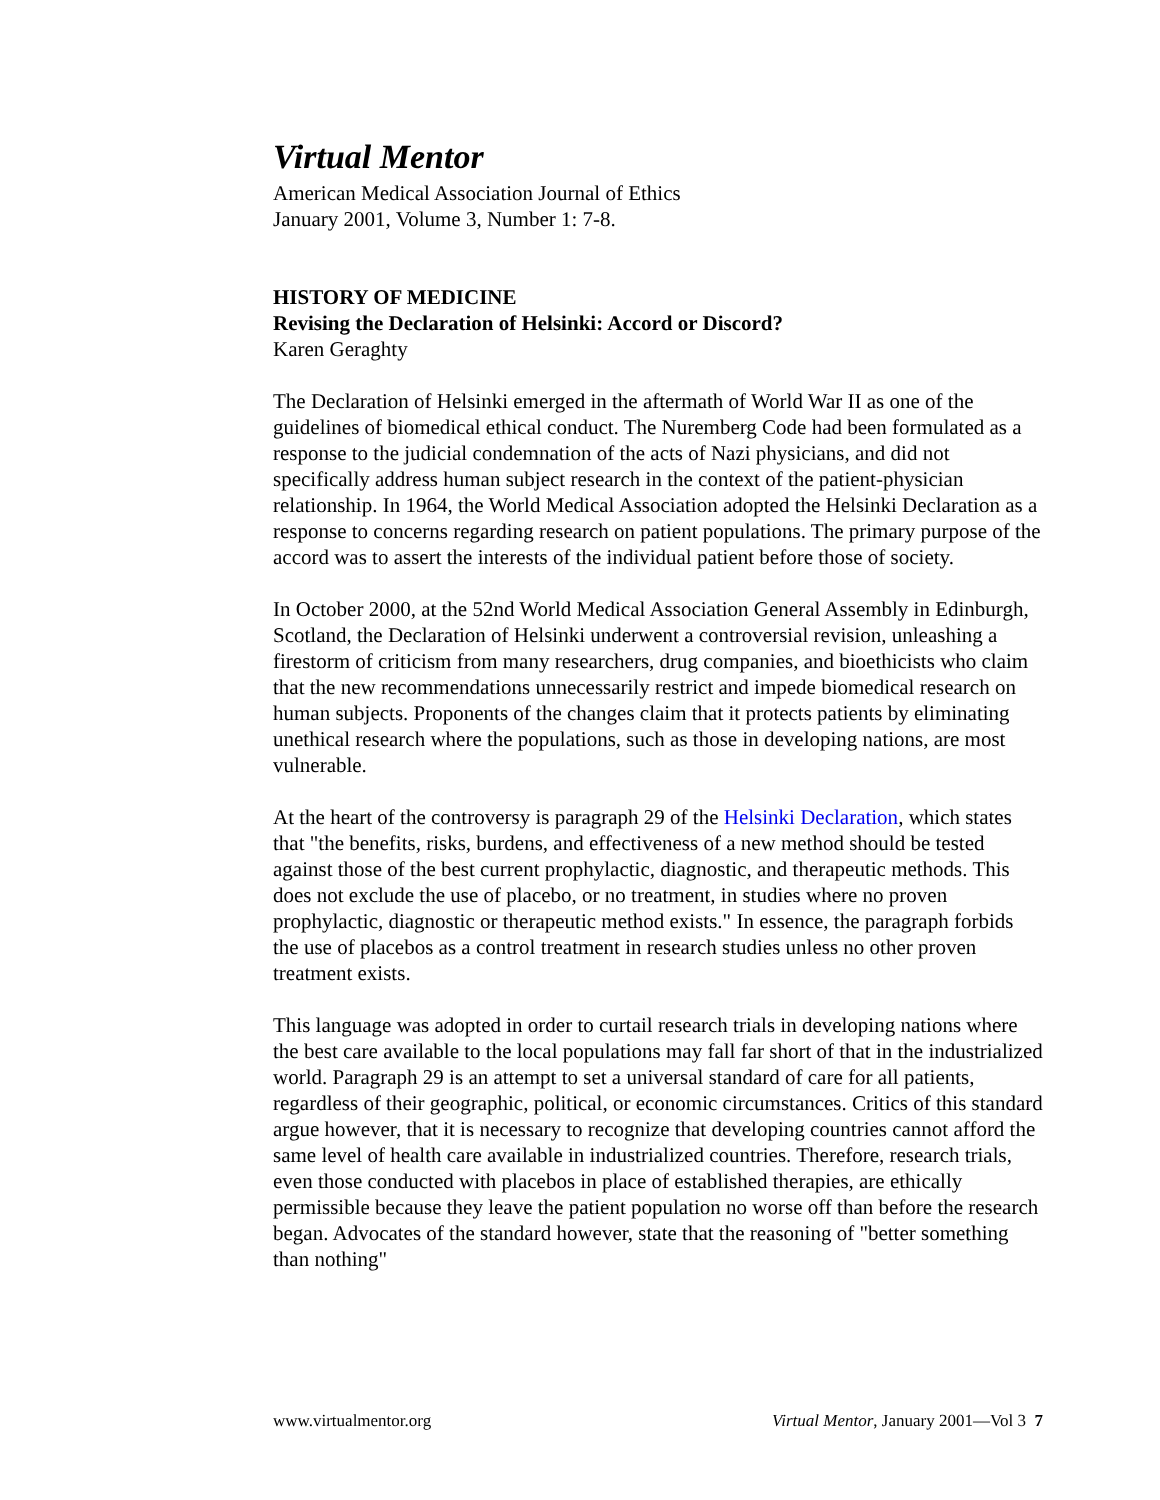Virtual Mentor
American Medical Association Journal of Ethics
January 2001, Volume 3, Number 1: 7-8.
HISTORY OF MEDICINE
Revising the Declaration of Helsinki: Accord or Discord?
Karen Geraghty
The Declaration of Helsinki emerged in the aftermath of World War II as one of the guidelines of biomedical ethical conduct. The Nuremberg Code had been formulated as a response to the judicial condemnation of the acts of Nazi physicians, and did not specifically address human subject research in the context of the patient-physician relationship. In 1964, the World Medical Association adopted the Helsinki Declaration as a response to concerns regarding research on patient populations. The primary purpose of the accord was to assert the interests of the individual patient before those of society.
In October 2000, at the 52nd World Medical Association General Assembly in Edinburgh, Scotland, the Declaration of Helsinki underwent a controversial revision, unleashing a firestorm of criticism from many researchers, drug companies, and bioethicists who claim that the new recommendations unnecessarily restrict and impede biomedical research on human subjects. Proponents of the changes claim that it protects patients by eliminating unethical research where the populations, such as those in developing nations, are most vulnerable.
At the heart of the controversy is paragraph 29 of the Helsinki Declaration, which states that "the benefits, risks, burdens, and effectiveness of a new method should be tested against those of the best current prophylactic, diagnostic, and therapeutic methods. This does not exclude the use of placebo, or no treatment, in studies where no proven prophylactic, diagnostic or therapeutic method exists." In essence, the paragraph forbids the use of placebos as a control treatment in research studies unless no other proven treatment exists.
This language was adopted in order to curtail research trials in developing nations where the best care available to the local populations may fall far short of that in the industrialized world. Paragraph 29 is an attempt to set a universal standard of care for all patients, regardless of their geographic, political, or economic circumstances. Critics of this standard argue however, that it is necessary to recognize that developing countries cannot afford the same level of health care available in industrialized countries. Therefore, research trials, even those conducted with placebos in place of established therapies, are ethically permissible because they leave the patient population no worse off than before the research began. Advocates of the standard however, state that the reasoning of "better something than nothing"
www.virtualmentor.org Virtual Mentor, January 2001—Vol 3 7